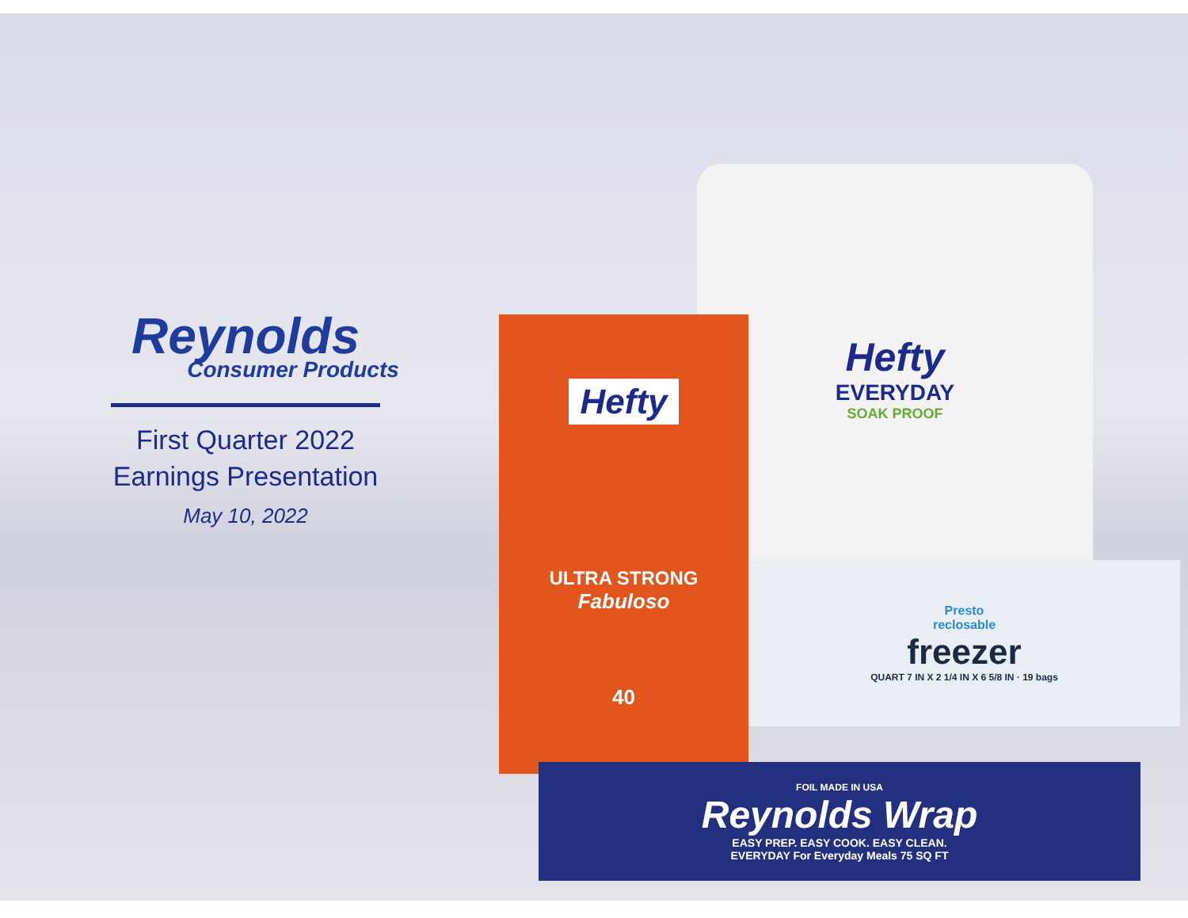Reynolds
Consumer Products
First Quarter 2022
Earnings Presentation
May 10, 2022
Hefty
EVERYDAY
SOAK PROOF
Hefty
ULTRA STRONG
Fabuloso
40
Presto
reclosable
freezer
QUART 7 IN X 2 1/4 IN X 6 5/8 IN · 19 bags
FOIL MADE IN USA
Reynolds Wrap
EASY PREP. EASY COOK. EASY CLEAN.
EVERYDAY For Everyday Meals 75 SQ FT